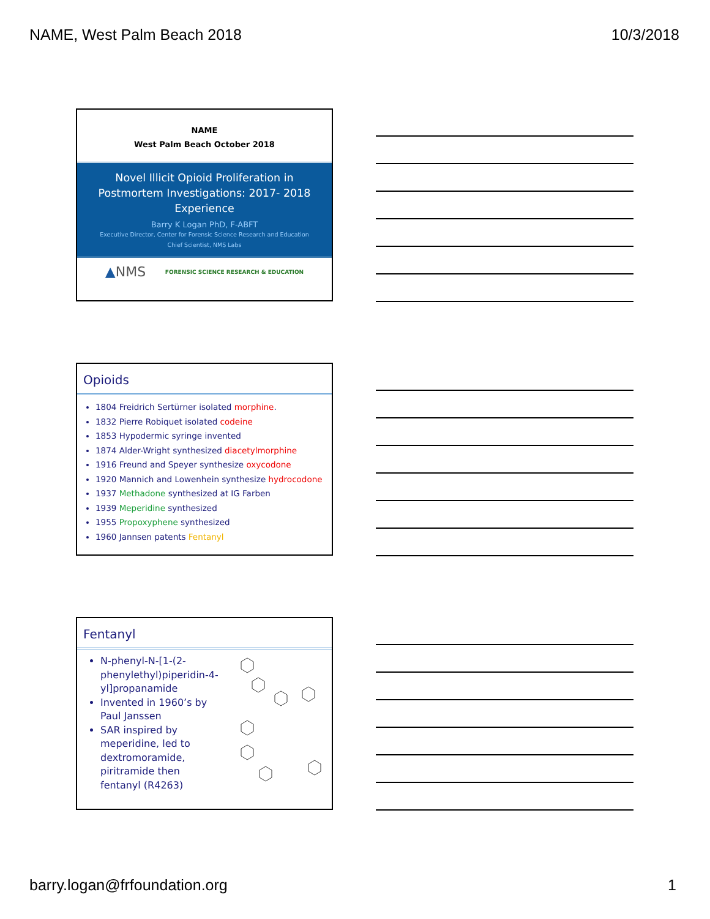NAME, West Palm Beach 2018 10/3/2018
NAME
West Palm Beach October 2018
Novel Illicit Opioid Proliferation in Postmortem Investigations: 2017- 2018 Experience
Barry K Logan PhD, F-ABFT
Executive Director, Center for Forensic Science Research and Education
Chief Scientist, NMS Labs
▲NMS FORENSIC SCIENCE RESEARCH & EDUCATION
Opioids
1804 Freidrich Sertürner isolated morphine.
1832 Pierre Robiquet isolated codeine
1853 Hypodermic syringe invented
1874 Alder-Wright synthesized diacetylmorphine
1916 Freund and Speyer synthesize oxycodone
1920 Mannich and Lowenhein synthesize hydrocodone
1937 Methadone synthesized at IG Farben
1939 Meperidine synthesized
1955 Propoxyphene synthesized
1960 Jannsen patents Fentanyl
Fentanyl
N-phenyl-N-[1-(2-phenylethyl)piperidin-4-yl]propanamide
Invented in 1960’s by Paul Janssen
SAR inspired by meperidine, led to dextromoramide, piritramide then fentanyl (R4263)
barry.logan@frfoundation.org 1